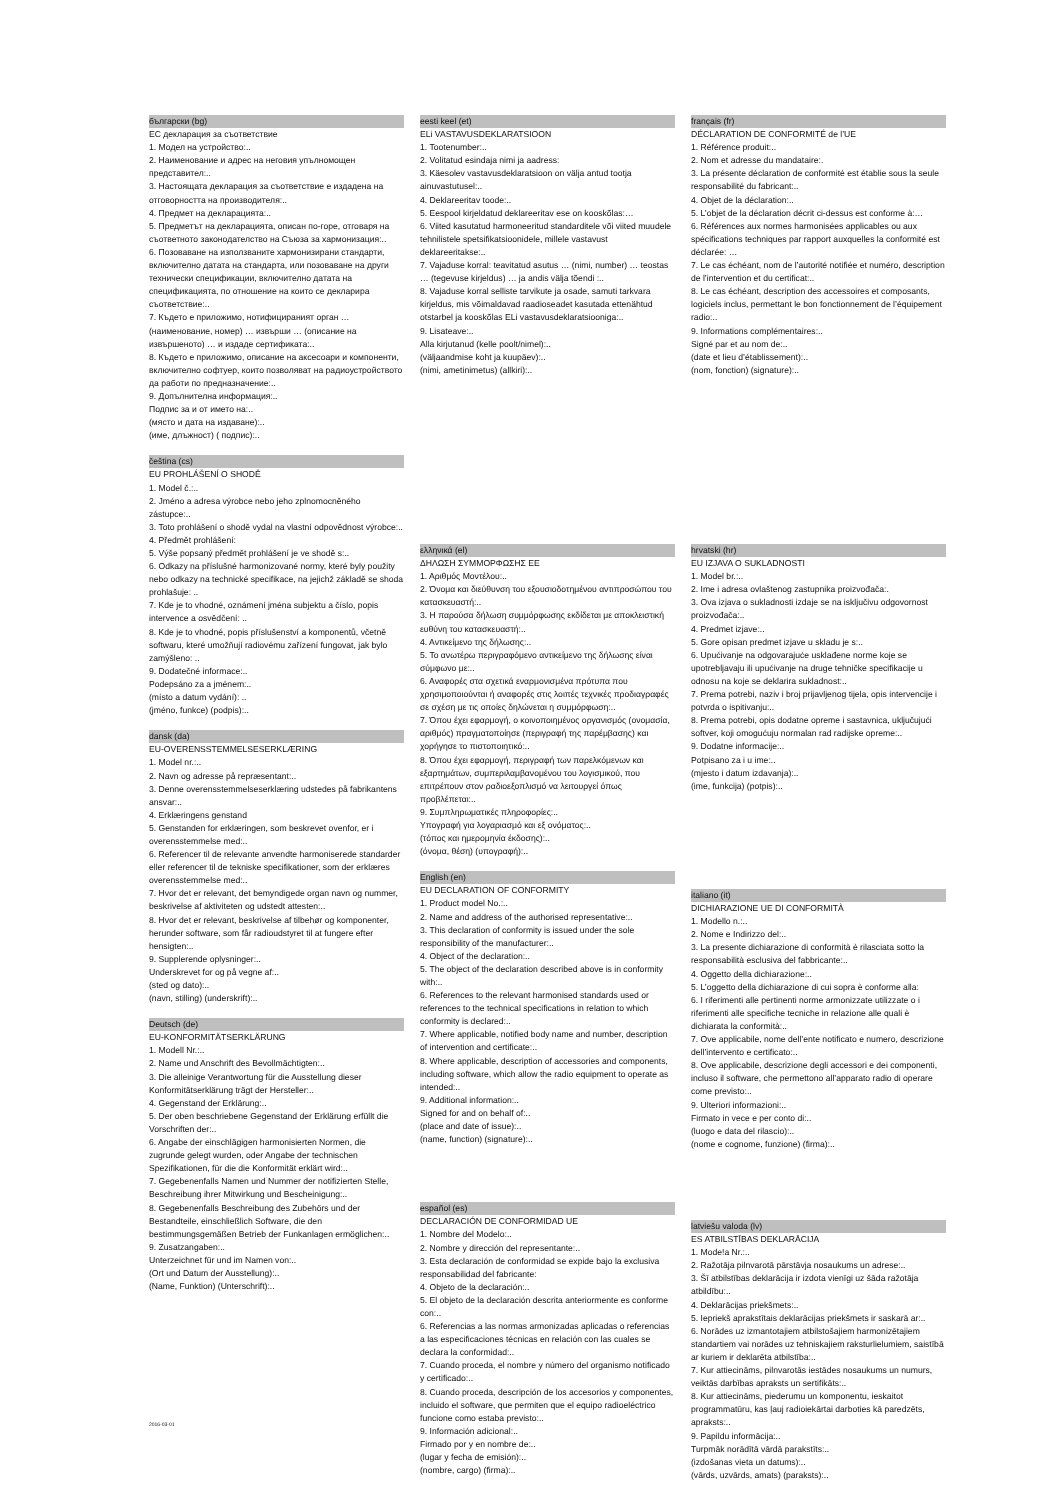български (bg)
ЕС декларация за съответствие
1. Модел на устройство:..
2. Наименование и адрес на неговия упълномощен представител:..
3. Настоящата декларация за съответствие е издадена на отговорността на производителя:..
4. Предмет на декларацията:..
5. Предметът на декларацията, описан по-горе, отговаря на съответното законодателство на Съюза за хармонизация:..
6. Позоваване на използваните хармонизирани стандарти, включително датата на стандарта, или позоваване на други технически спецификации, включително датата на спецификацията, по отношение на които се декларира съответствие:..
7. Където е приложимо, нотифицираният орган … (наименование, номер) … извърши … (описание на извършеното) … и издаде сертификата:..
8. Където е приложимо, описание на аксесоари и компоненти, включително софтуер, които позволяват на радиоустройството да работи по предназначение:..
9. Допълнителна информация:..
Подпис за и от името на:..
(място и дата на издаване):..
(име, длъжност) ( подпис):..
čeština (cs)
EU PROHLÁŠENÍ O SHODĚ
1. Model č.:..
2. Jméno a adresa výrobce nebo jeho zplnomocněného zástupce:..
3. Toto prohlášení o shodě vydal na vlastní odpovědnost výrobce:..
4. Předmět prohlášení:
5. Výše popsaný předmět prohlášení je ve shodě s:..
6. Odkazy na příslušné harmonizované normy, které byly použity nebo odkazy na technické specifikace, na jejichž základě se shoda prohlašuje: ..
7. Kde je to vhodné, oznámení jména subjektu a číslo, popis intervence a osvědčení: ..
8. Kde je to vhodné, popis příslušenství a komponentů, včetně softwaru, které umožňují radiovému zařízení fungovat, jak bylo zamýšleno: ..
9. Dodatečné informace:..
Podepsáno za a jménem:..
(místo a datum vydání): ..
(jméno, funkce) (podpis):..
dansk (da)
EU-OVERENSSTEMMELSESERKLÆRING
1. Model nr.:..
2. Navn og adresse på repræsentant:..
3. Denne overensstemmelseserklæring udstedes på fabrikantens ansvar:..
4. Erklæringens genstand
5. Genstanden for erklæringen, som beskrevet ovenfor, er i overensstemmelse med:..
6. Referencer til de relevante anvendte harmoniserede standarder eller referencer til de tekniske specifikationer, som der erklæres overensstemmelse med:..
7. Hvor det er relevant, det bemyndigede organ navn og nummer, beskrivelse af aktiviteten og udstedt attesten:..
8. Hvor det er relevant, beskrivelse af tilbehør og komponenter, herunder software, som får radioudstyret til at fungere efter hensigten:..
9. Supplerende oplysninger:..
Underskrevet for og på vegne af:..
(sted og dato):..
(navn, stilling) (underskrift):..
Deutsch (de)
EU-KONFORMITÄTSERKLÄRUNG
1. Modell Nr.:..
2. Name und Anschrift des Bevollmächtigten:..
3. Die alleinige Verantwortung für die Ausstellung dieser Konformitätserklärung trägt der Hersteller:..
4. Gegenstand der Erklärung:..
5. Der oben beschriebene Gegenstand der Erklärung erfüllt die Vorschriften der:..
6. Angabe der einschlägigen harmonisierten Normen, die zugrunde gelegt wurden, oder Angabe der technischen Spezifikationen, für die die Konformität erklärt wird:..
7. Gegebenenfalls Namen und Nummer der notifizierten Stelle, Beschreibung ihrer Mitwirkung und Bescheinigung:..
8. Gegebenenfalls Beschreibung des Zubehörs und der Bestandteile, einschließlich Software, die den bestimmungsgemäßen Betrieb der Funkanlagen ermöglichen:..
9. Zusatzangaben:..
Unterzeichnet für und im Namen von:..
(Ort und Datum der Ausstellung):..
(Name, Funktion) (Unterschrift):..
eesti keel (et)
ELi VASTAVUSDEKLARATSIOON
1. Tootenumber:..
2. Volitatud esindaja nimi ja aadress:
3. Käesolev vastavusdeklaratsioon on välja antud tootja ainuvastutusel:..
4. Deklareeritav toode:..
5. Eespool kirjeldatud deklareeritav ese on kooskõlas:…
6. Viited kasutatud harmoneeritud standarditele või viited muudele tehnilistele spetsifikatsioonidele, millele vastavust deklareeritakse:..
7. Vajaduse korral: teavitatud asutus … (nimi, number) … teostas … (tegevuse kirjeldus) … ja andis välja tõendi :..
8. Vajaduse korral selliste tarvikute ja osade, samuti tarkvara kirjeldus, mis võimaldavad raadioseadet kasutada ettenähtud otstarbel ja kooskõlas ELi vastavusdeklaratsiooniga:..
9. Lisateave:..
Alla kirjutanud (kelle poolt/nimel):..
(väljaandmise koht ja kuupäev):..
(nimi, ametinimetus) (allkiri):..
ελληνικά (el)
ΔΗΛΩΣΗ ΣΥΜΜΟΡΦΩΣΗΣ ΕΕ
1. Αριθμός Μοντέλου:..
2. Όνομα και διεύθυνση του εξουσιοδοτημένου αντιπροσώπου του κατασκευαστή:..
3. Η παρούσα δήλωση συμμόρφωσης εκδίδεται με αποκλειστική ευθύνη του κατασκευαστή:..
4. Αντικείμενο της δήλωσης:..
5. Το ανωτέρω περιγραφόμενο αντικείμενο της δήλωσης είναι σύμφωνο με:..
6. Αναφορές στα σχετικά εναρμονισμένα πρότυπα που χρησιμοποιούνται ή αναφορές στις λοιπές τεχνικές προδιαγραφές σε σχέση με τις οποίες δηλώνεται η συμμόρφωση:..
7. Όπου έχει εφαρμογή, ο κοινοποιημένος οργανισμός (ονομασία, αριθμός) πραγματοποίησε (περιγραφή της παρέμβασης) και χορήγησε το πιστοποιητικό:..
8. Όπου έχει εφαρμογή, περιγραφή των παρελκόμενων και εξαρτημάτων, συμπεριλαμβανομένου του λογισμικού, που επιτρέπουν στον ραδιοεξοπλισμό να λειτουργεί όπως προβλέπεται:..
9. Συμπληρωματικές πληροφορίες:..
Υπογραφή για λογαριασμό και εξ ονόματος:..
(τόπος και ημερομηνία έκδοσης):..
(όνομα, θέση) (υπογραφή):..
English (en)
EU DECLARATION OF CONFORMITY
1. Product model No.:..
2. Name and address of the authorised representative:..
3. This declaration of conformity is issued under the sole responsibility of the manufacturer:..
4. Object of the declaration:..
5. The object of the declaration described above is in conformity with:..
6. References to the relevant harmonised standards used or references to the technical specifications in relation to which conformity is declared:..
7. Where applicable, notified body name and number, description of intervention and certificate:..
8. Where applicable, description of accessories and components, including software, which allow the radio equipment to operate as intended:..
9. Additional information:..
Signed for and on behalf of:..
(place and date of issue):..
(name, function) (signature):..
español (es)
DECLARACIÓN DE CONFORMIDAD UE
1. Nombre del Modelo:..
2. Nombre y dirección del representante:..
3. Esta declaración de conformidad se expide bajo la exclusiva responsabilidad del fabricante:
4. Objeto de la declaración:..
5. El objeto de la declaración descrita anteriormente es conforme con:..
6. Referencias a las normas armonizadas aplicadas o referencias a las especificaciones técnicas en relación con las cuales se declara la conformidad:..
7. Cuando proceda, el nombre y número del organismo notificado y certificado:..
8. Cuando proceda, descripción de los accesorios y componentes, incluido el software, que permiten que el equipo radioeléctrico funcione como estaba previsto:..
9. Información adicional:..
Firmado por y en nombre de:..
(lugar y fecha de emisión):..
(nombre, cargo) (firma):..
français (fr)
DÉCLARATION DE CONFORMITÉ de l’UE
1. Référence produit:..
2. Nom et adresse du mandataire:.
3. La présente déclaration de conformité est établie sous la seule responsabilité du fabricant:..
4. Objet de la déclaration:..
5. L’objet de la déclaration décrit ci-dessus est conforme à:…
6. Références aux normes harmonisées applicables ou aux spécifications techniques par rapport auxquelles la conformité est déclarée: …
7. Le cas échéant, nom de l’autorité notifiée et numéro, description de l’intervention et du certificat:..
8. Le cas échéant, description des accessoires et composants, logiciels inclus, permettant le bon fonctionnement de l’équipement radio:..
9. Informations complémentaires:..
Signé par et au nom de:..
(date et lieu d’établissement):..
(nom, fonction) (signature):..
hrvatski (hr)
EU IZJAVA O SUKLADNOSTI
1. Model br.:..
2. Ime i adresa ovlaštenog zastupnika proizvođača:.
3. Ova izjava o sukladnosti izdaje se na isključivu odgovornost proizvođača:..
4. Predmet izjave:..
5. Gore opisan predmet izjave u skladu je s:..
6. Upućivanje na odgovarajuće usklađene norme koje se upotrebljavaju ili upućivanje na druge tehničke specifikacije u odnosu na koje se deklarira sukladnost:..
7. Prema potrebi, naziv i broj prijavljenog tijela, opis intervencije i potvrda o ispitivanju:..
8. Prema potrebi, opis dodatne opreme i sastavnica, uključujući softver, koji omogućuju normalan rad radijske opreme:..
9. Dodatne informacije:..
Potpisano za i u ime:..
(mjesto i datum izdavanja):..
(ime, funkcija) (potpis):..
italiano (it)
DICHIARAZIONE UE DI CONFORMITÀ
1. Modello n.:..
2. Nome e Indirizzo del:..
3. La presente dichiarazione di conformità è rilasciata sotto la responsabilità esclusiva del fabbricante:..
4. Oggetto della dichiarazione:..
5. L’oggetto della dichiarazione di cui sopra è conforme alla:
6. I riferimenti alle pertinenti norme armonizzate utilizzate o i riferimenti alle specifiche tecniche in relazione alle quali è dichiarata la conformità:..
7. Ove applicabile, nome dell’ente notificato e numero, descrizione dell’intervento e certificato:..
8. Ove applicabile, descrizione degli accessori e dei componenti, incluso il software, che permettono all’apparato radio di operare come previsto:..
9. Ulteriori informazioni:..
Firmato in vece e per conto di:..
(luogo e data del rilascio):..
(nome e cognome, funzione) (firma):..
latviešu valoda (lv)
ES ATBILSTĪBAS DEKLARĀCIJA
1. Mode!a Nr.:..
2. Ražotāja pilnvarotā pārstāvja nosaukums un adrese:..
3. Šī atbilstības deklarācija ir izdota vienīgi uz šāda ražotāja atbildību:..
4. Deklarācijas priekšmets:..
5. Iepriekš aprakstītais deklarācijas priekšmets ir saskarā ar:..
6. Norādes uz izmantotajiem atbilstošajiem harmonizētajiem standartiem vai norādes uz tehniskajiem raksturlielumiem, saistībā ar kuriem ir deklarēta atbilstība:..
7. Kur attiecināms, pilnvarotās iestādes nosaukums un numurs, veiktās darbības apraksts un sertifikāts:..
8. Kur attiecināms, piederumu un komponentu, ieskaitot programmatūru, kas ļauj radioiekārtai darboties kā paredzēts, apraksts:..
9. Papildu informācija:..
Turpmāk norādītā vārdā parakstīts:..
(izdošanas vieta un datums):..
(vārds, uzvārds, amats) (paraksts):..
2016-03-01